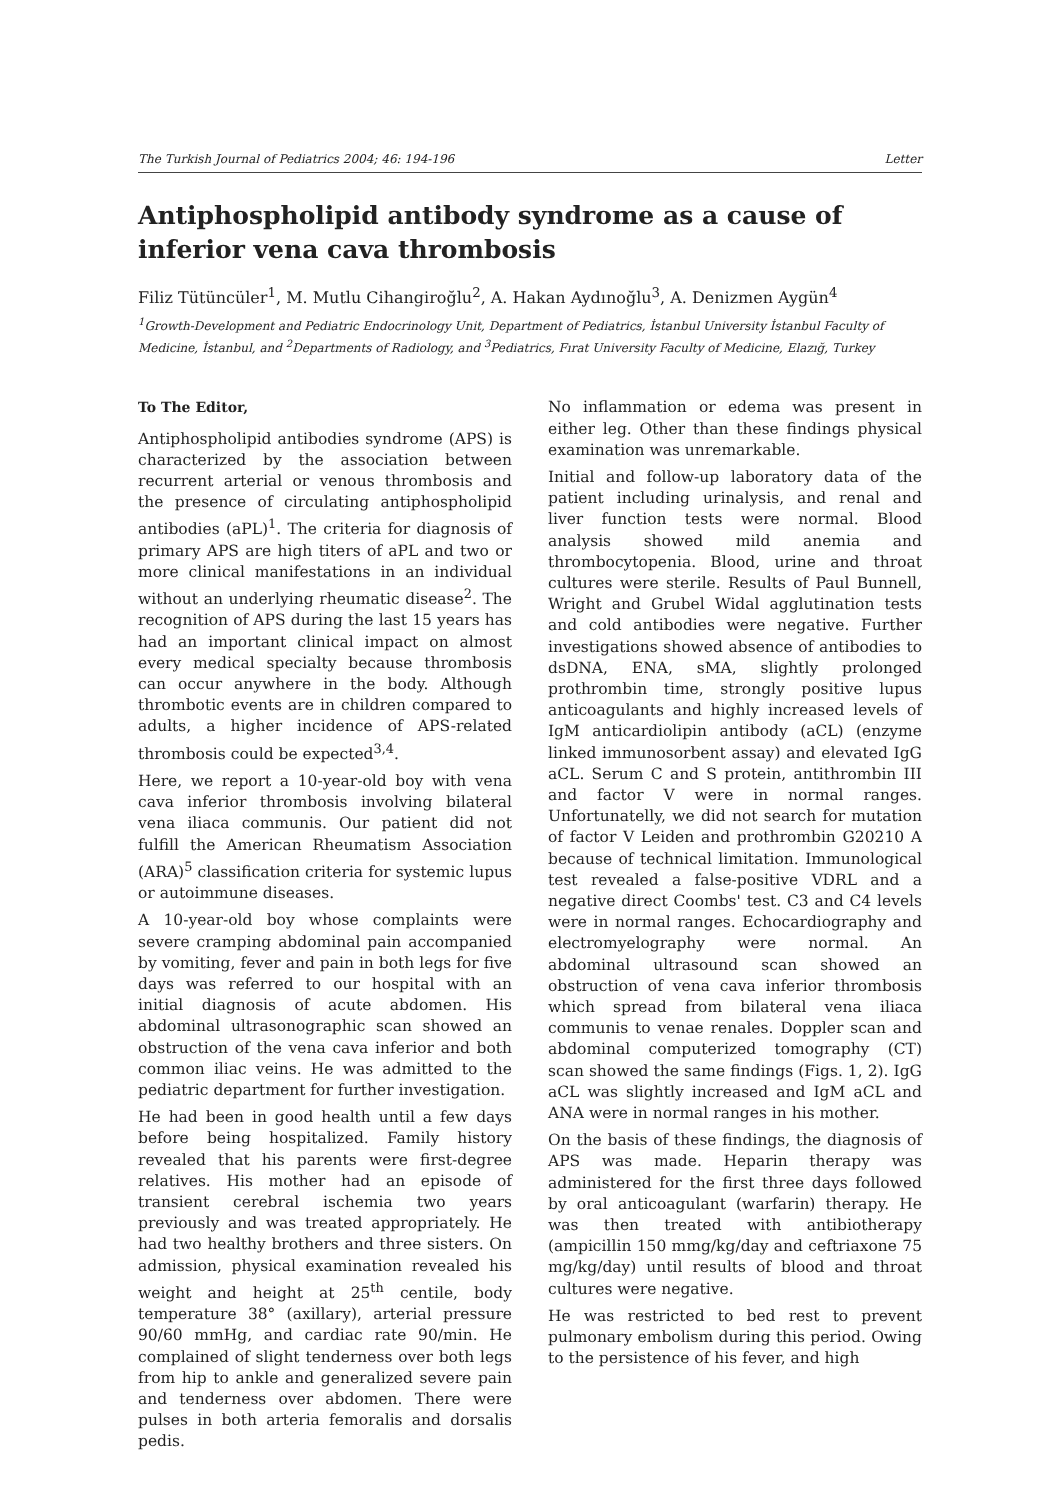The Turkish Journal of Pediatrics 2004; 46: 194-196 Letter
Antiphospholipid antibody syndrome as a cause of inferior vena cava thrombosis
Filiz Tütüncüler<sup>1</sup>, M. Mutlu Cihangiroğlu<sup>2</sup>, A. Hakan Aydınoğlu<sup>3</sup>, A. Denizmen Aygün<sup>4</sup>
<sup>1</sup> Growth-Development and Pediatric Endocrinology Unit, Department of Pediatrics, İstanbul University İstanbul Faculty of Medicine, İstanbul, and <sup>2</sup>Departments of Radiology, and <sup>3</sup>Pediatrics, Fırat University Faculty of Medicine, Elazığ, Turkey
To The Editor,
Antiphospholipid antibodies syndrome (APS) is characterized by the association between recurrent arterial or venous thrombosis and the presence of circulating antiphospholipid antibodies (aPL)<sup>1</sup>. The criteria for diagnosis of primary APS are high titers of aPL and two or more clinical manifestations in an individual without an underlying rheumatic disease<sup>2</sup>. The recognition of APS during the last 15 years has had an important clinical impact on almost every medical specialty because thrombosis can occur anywhere in the body. Although thrombotic events are in children compared to adults, a higher incidence of APS-related thrombosis could be expected<sup>3,4</sup>.
Here, we report a 10-year-old boy with vena cava inferior thrombosis involving bilateral vena iliaca communis. Our patient did not fulfill the American Rheumatism Association (ARA)<sup>5</sup> classification criteria for systemic lupus or autoimmune diseases.
A 10-year-old boy whose complaints were severe cramping abdominal pain accompanied by vomiting, fever and pain in both legs for five days was referred to our hospital with an initial diagnosis of acute abdomen. His abdominal ultrasonographic scan showed an obstruction of the vena cava inferior and both common iliac veins. He was admitted to the pediatric department for further investigation.
He had been in good health until a few days before being hospitalized. Family history revealed that his parents were first-degree relatives. His mother had an episode of transient cerebral ischemia two years previously and was treated appropriately. He had two healthy brothers and three sisters. On admission, physical examination revealed his weight and height at 25<sup>th</sup> centile, body temperature 38° (axillary), arterial pressure 90/60 mmHg, and cardiac rate 90/min. He complained of slight tenderness over both legs from hip to ankle and generalized severe pain and tenderness over abdomen. There were pulses in both arteria femoralis and dorsalis pedis.
No inflammation or edema was present in either leg. Other than these findings physical examination was unremarkable.
Initial and follow-up laboratory data of the patient including urinalysis, and renal and liver function tests were normal. Blood analysis showed mild anemia and thrombocytopenia. Blood, urine and throat cultures were sterile. Results of Paul Bunnell, Wright and Grubel Widal agglutination tests and cold antibodies were negative. Further investigations showed absence of antibodies to dsDNA, ENA, sMA, slightly prolonged prothrombin time, strongly positive lupus anticoagulants and highly increased levels of IgM anticardiolipin antibody (aCL) (enzyme linked immunosorbent assay) and elevated IgG aCL. Serum C and S protein, antithrombin III and factor V were in normal ranges. Unfortunatelly, we did not search for mutation of factor V Leiden and prothrombin G20210 A because of technical limitation. Immunological test revealed a false-positive VDRL and a negative direct Coombs' test. C3 and C4 levels were in normal ranges. Echocardiography and electromyelography were normal. An abdominal ultrasound scan showed an obstruction of vena cava inferior thrombosis which spread from bilateral vena iliaca communis to venae renales. Doppler scan and abdominal computerized tomography (CT) scan showed the same findings (Figs. 1, 2). IgG aCL was slightly increased and IgM aCL and ANA were in normal ranges in his mother.
On the basis of these findings, the diagnosis of APS was made. Heparin therapy was administered for the first three days followed by oral anticoagulant (warfarin) therapy. He was then treated with antibiotherapy (ampicillin 150 mmg/kg/day and ceftriaxone 75 mg/kg/day) until results of blood and throat cultures were negative.
He was restricted to bed rest to prevent pulmonary embolism during this period. Owing to the persistence of his fever, and high